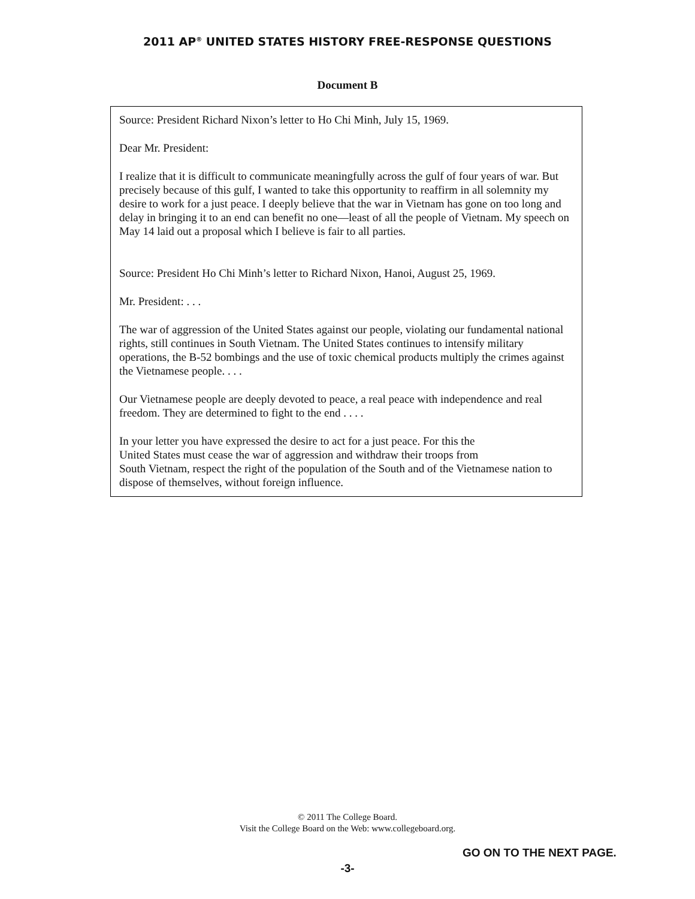2011 AP<sup>®</sup> UNITED STATES HISTORY FREE-RESPONSE QUESTIONS
Document B
Source: President Richard Nixon’s letter to Ho Chi Minh, July 15, 1969.
Dear Mr. President:
I realize that it is difficult to communicate meaningfully across the gulf of four years of war. But precisely because of this gulf, I wanted to take this opportunity to reaffirm in all solemnity my desire to work for a just peace. I deeply believe that the war in Vietnam has gone on too long and delay in bringing it to an end can benefit no one—least of all the people of Vietnam. My speech on May 14 laid out a proposal which I believe is fair to all parties.
Source: President Ho Chi Minh’s letter to Richard Nixon, Hanoi, August 25, 1969.
Mr. President: . . .
The war of aggression of the United States against our people, violating our fundamental national rights, still continues in South Vietnam. The United States continues to intensify military operations, the B-52 bombings and the use of toxic chemical products multiply the crimes against the Vietnamese people. . . .
Our Vietnamese people are deeply devoted to peace, a real peace with independence and real freedom. They are determined to fight to the end . . . .
In your letter you have expressed the desire to act for a just peace. For this the
United States must cease the war of aggression and withdraw their troops from
South Vietnam, respect the right of the population of the South and of the Vietnamese nation to dispose of themselves, without foreign influence.
© 2011 The College Board.
Visit the College Board on the Web: www.collegeboard.org.
GO ON TO THE NEXT PAGE.
-3-